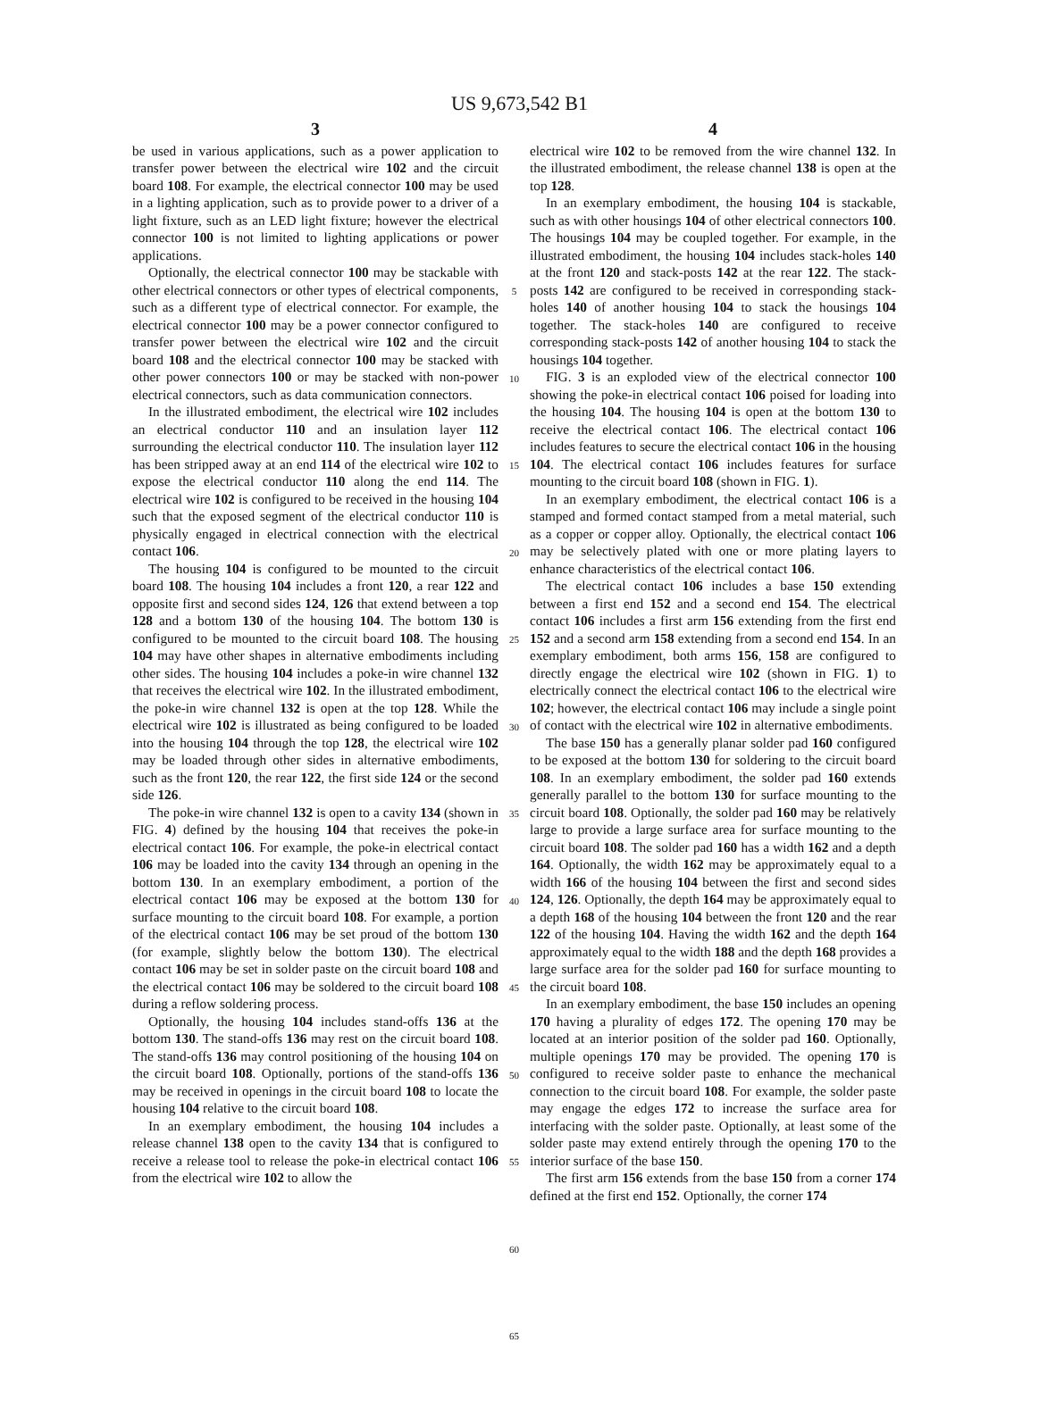US 9,673,542 B1
3
be used in various applications, such as a power application to transfer power between the electrical wire 102 and the circuit board 108. For example, the electrical connector 100 may be used in a lighting application, such as to provide power to a driver of a light fixture, such as an LED light fixture; however the electrical connector 100 is not limited to lighting applications or power applications.
Optionally, the electrical connector 100 may be stackable with other electrical connectors or other types of electrical components, such as a different type of electrical connector. For example, the electrical connector 100 may be a power connector configured to transfer power between the electrical wire 102 and the circuit board 108 and the electrical connector 100 may be stacked with other power connectors 100 or may be stacked with non-power electrical connectors, such as data communication connectors.
In the illustrated embodiment, the electrical wire 102 includes an electrical conductor 110 and an insulation layer 112 surrounding the electrical conductor 110. The insulation layer 112 has been stripped away at an end 114 of the electrical wire 102 to expose the electrical conductor 110 along the end 114. The electrical wire 102 is configured to be received in the housing 104 such that the exposed segment of the electrical conductor 110 is physically engaged in electrical connection with the electrical contact 106.
The housing 104 is configured to be mounted to the circuit board 108. The housing 104 includes a front 120, a rear 122 and opposite first and second sides 124, 126 that extend between a top 128 and a bottom 130 of the housing 104. The bottom 130 is configured to be mounted to the circuit board 108. The housing 104 may have other shapes in alternative embodiments including other sides. The housing 104 includes a poke-in wire channel 132 that receives the electrical wire 102. In the illustrated embodiment, the poke-in wire channel 132 is open at the top 128. While the electrical wire 102 is illustrated as being configured to be loaded into the housing 104 through the top 128, the electrical wire 102 may be loaded through other sides in alternative embodiments, such as the front 120, the rear 122, the first side 124 or the second side 126.
The poke-in wire channel 132 is open to a cavity 134 (shown in FIG. 4) defined by the housing 104 that receives the poke-in electrical contact 106. For example, the poke-in electrical contact 106 may be loaded into the cavity 134 through an opening in the bottom 130. In an exemplary embodiment, a portion of the electrical contact 106 may be exposed at the bottom 130 for surface mounting to the circuit board 108. For example, a portion of the electrical contact 106 may be set proud of the bottom 130 (for example, slightly below the bottom 130). The electrical contact 106 may be set in solder paste on the circuit board 108 and the electrical contact 106 may be soldered to the circuit board 108 during a reflow soldering process.
Optionally, the housing 104 includes stand-offs 136 at the bottom 130. The stand-offs 136 may rest on the circuit board 108. The stand-offs 136 may control positioning of the housing 104 on the circuit board 108. Optionally, portions of the stand-offs 136 may be received in openings in the circuit board 108 to locate the housing 104 relative to the circuit board 108.
In an exemplary embodiment, the housing 104 includes a release channel 138 open to the cavity 134 that is configured to receive a release tool to release the poke-in electrical contact 106 from the electrical wire 102 to allow the
5
10
15
20
25
30
35
40
45
50
55
60
65
4
electrical wire 102 to be removed from the wire channel 132. In the illustrated embodiment, the release channel 138 is open at the top 128.
In an exemplary embodiment, the housing 104 is stackable, such as with other housings 104 of other electrical connectors 100. The housings 104 may be coupled together. For example, in the illustrated embodiment, the housing 104 includes stack-holes 140 at the front 120 and stack-posts 142 at the rear 122. The stack-posts 142 are configured to be received in corresponding stack-holes 140 of another housing 104 to stack the housings 104 together. The stack-holes 140 are configured to receive corresponding stack-posts 142 of another housing 104 to stack the housings 104 together.
FIG. 3 is an exploded view of the electrical connector 100 showing the poke-in electrical contact 106 poised for loading into the housing 104. The housing 104 is open at the bottom 130 to receive the electrical contact 106. The electrical contact 106 includes features to secure the electrical contact 106 in the housing 104. The electrical contact 106 includes features for surface mounting to the circuit board 108 (shown in FIG. 1).
In an exemplary embodiment, the electrical contact 106 is a stamped and formed contact stamped from a metal material, such as a copper or copper alloy. Optionally, the electrical contact 106 may be selectively plated with one or more plating layers to enhance characteristics of the electrical contact 106.
The electrical contact 106 includes a base 150 extending between a first end 152 and a second end 154. The electrical contact 106 includes a first arm 156 extending from the first end 152 and a second arm 158 extending from a second end 154. In an exemplary embodiment, both arms 156, 158 are configured to directly engage the electrical wire 102 (shown in FIG. 1) to electrically connect the electrical contact 106 to the electrical wire 102; however, the electrical contact 106 may include a single point of contact with the electrical wire 102 in alternative embodiments.
The base 150 has a generally planar solder pad 160 configured to be exposed at the bottom 130 for soldering to the circuit board 108. In an exemplary embodiment, the solder pad 160 extends generally parallel to the bottom 130 for surface mounting to the circuit board 108. Optionally, the solder pad 160 may be relatively large to provide a large surface area for surface mounting to the circuit board 108. The solder pad 160 has a width 162 and a depth 164. Optionally, the width 162 may be approximately equal to a width 166 of the housing 104 between the first and second sides 124, 126. Optionally, the depth 164 may be approximately equal to a depth 168 of the housing 104 between the front 120 and the rear 122 of the housing 104. Having the width 162 and the depth 164 approximately equal to the width 188 and the depth 168 provides a large surface area for the solder pad 160 for surface mounting to the circuit board 108.
In an exemplary embodiment, the base 150 includes an opening 170 having a plurality of edges 172. The opening 170 may be located at an interior position of the solder pad 160. Optionally, multiple openings 170 may be provided. The opening 170 is configured to receive solder paste to enhance the mechanical connection to the circuit board 108. For example, the solder paste may engage the edges 172 to increase the surface area for interfacing with the solder paste. Optionally, at least some of the solder paste may extend entirely through the opening 170 to the interior surface of the base 150.
The first arm 156 extends from the base 150 from a corner 174 defined at the first end 152. Optionally, the corner 174